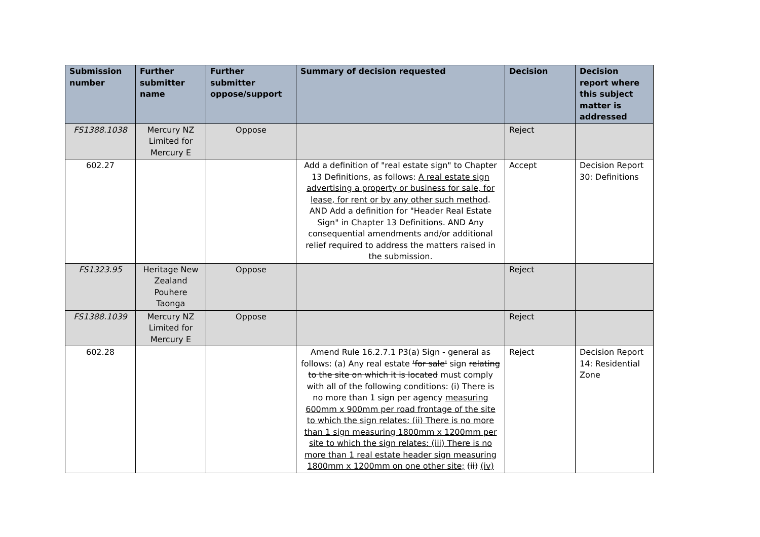| Submission number | Further submitter name | Further submitter oppose/support | Summary of decision requested | Decision | Decision report where this subject matter is addressed |
| --- | --- | --- | --- | --- | --- |
| FS1388.1038 | Mercury NZ Limited for Mercury E | Oppose | | Reject | |
| 602.27 | | | Add a definition of "real estate sign" to Chapter 13 Definitions, as follows: A real estate sign advertising a property or business for sale, for lease, for rent or by any other such method . AND Add a definition for "Header Real Estate Sign" in Chapter 13 Definitions. AND Any consequential amendments and/or additional relief required to address the matters raised in the submission. | Accept | Decision Report 30: Definitions |
| FS1323.95 | Heritage New Zealand Pouhere Taonga | Oppose | | Reject | |
| FS1388.1039 | Mercury NZ Limited for Mercury E | Oppose | | Reject | |
| 602.28 | | | Amend Rule 16.2.7.1 P3(a) Sign - general as follows: (a) Any real estate 'for sale' sign relating to the site on which it is located must comply with all of the following conditions: (i) There is no more than 1 sign per agency measuring 600mm x 900mm per road frontage of the site to which the sign relates; (ii) There is no more than 1 sign measuring 1800mm x 1200mm per site to which the sign relates: (iii) There is no more than 1 real estate header sign measuring 1800mm x 1200mm on one other site; (ii) (iv) | Reject | Decision Report 14: Residential Zone |